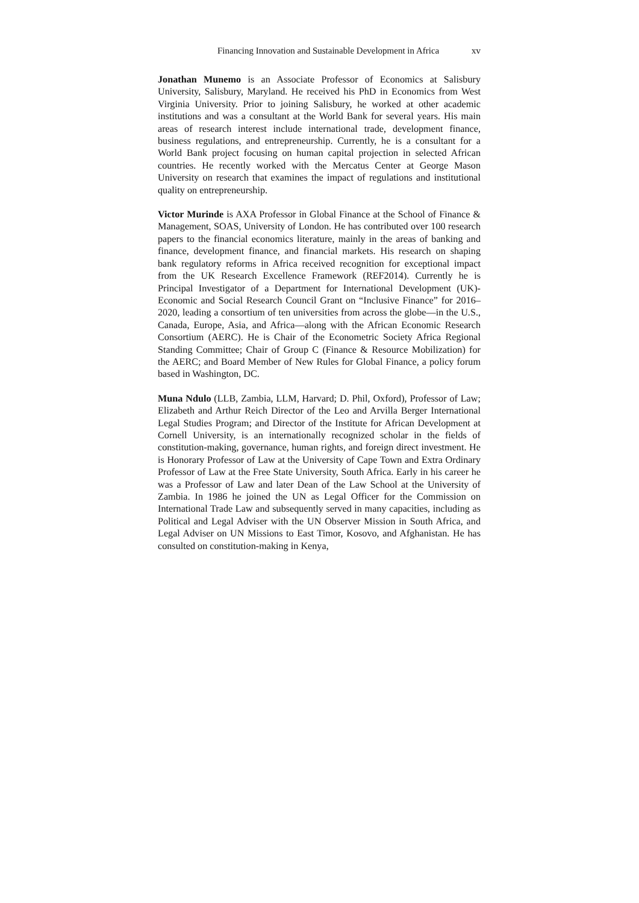Financing Innovation and Sustainable Development in Africa xv
Jonathan Munemo is an Associate Professor of Economics at Salisbury University, Salisbury, Maryland. He received his PhD in Economics from West Virginia University. Prior to joining Salisbury, he worked at other academic institutions and was a consultant at the World Bank for several years. His main areas of research interest include international trade, development finance, business regulations, and entrepreneurship. Currently, he is a consultant for a World Bank project focusing on human capital projection in selected African countries. He recently worked with the Mercatus Center at George Mason University on research that examines the impact of regulations and institutional quality on entrepreneurship.
Victor Murinde is AXA Professor in Global Finance at the School of Finance & Management, SOAS, University of London. He has contributed over 100 research papers to the financial economics literature, mainly in the areas of banking and finance, development finance, and financial markets. His research on shaping bank regulatory reforms in Africa received recognition for exceptional impact from the UK Research Excellence Framework (REF2014). Currently he is Principal Investigator of a Department for International Development (UK)-Economic and Social Research Council Grant on “Inclusive Finance” for 2016–2020, leading a consortium of ten universities from across the globe—in the U.S., Canada, Europe, Asia, and Africa—along with the African Economic Research Consortium (AERC). He is Chair of the Econometric Society Africa Regional Standing Committee; Chair of Group C (Finance & Resource Mobilization) for the AERC; and Board Member of New Rules for Global Finance, a policy forum based in Washington, DC.
Muna Ndulo (LLB, Zambia, LLM, Harvard; D. Phil, Oxford), Professor of Law; Elizabeth and Arthur Reich Director of the Leo and Arvilla Berger International Legal Studies Program; and Director of the Institute for African Development at Cornell University, is an internationally recognized scholar in the fields of constitution-making, governance, human rights, and foreign direct investment. He is Honorary Professor of Law at the University of Cape Town and Extra Ordinary Professor of Law at the Free State University, South Africa. Early in his career he was a Professor of Law and later Dean of the Law School at the University of Zambia. In 1986 he joined the UN as Legal Officer for the Commission on International Trade Law and subsequently served in many capacities, including as Political and Legal Adviser with the UN Observer Mission in South Africa, and Legal Adviser on UN Missions to East Timor, Kosovo, and Afghanistan. He has consulted on constitution-making in Kenya,